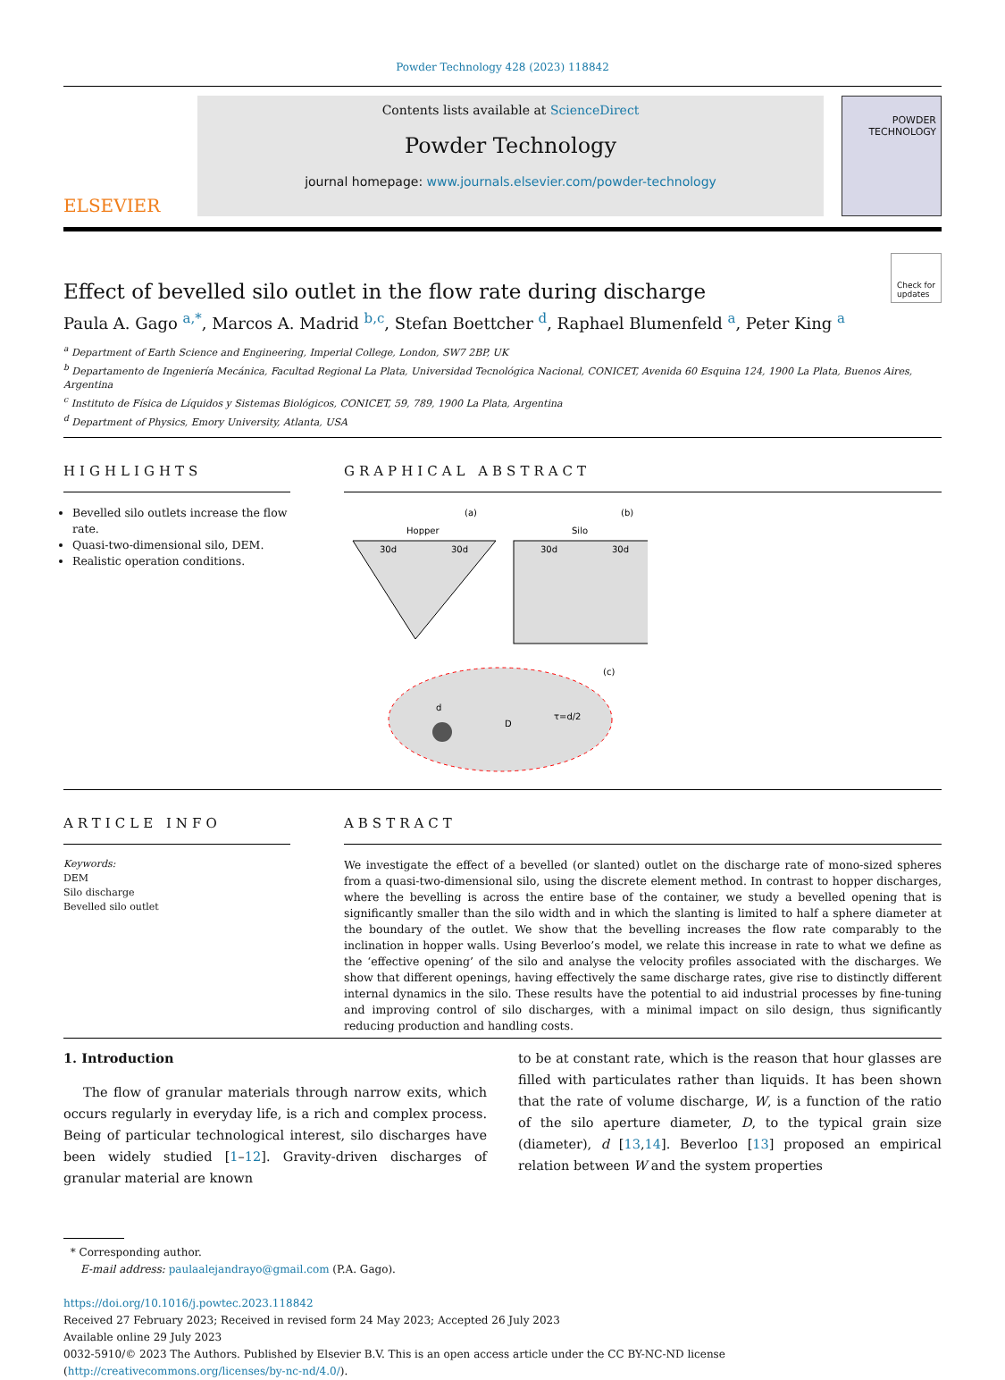Powder Technology 428 (2023) 118842
ELSEVIER
Contents lists available at ScienceDirect
Powder Technology
journal homepage: www.journals.elsevier.com/powder-technology
POWDER
TECHNOLOGY
Effect of bevelled silo outlet in the flow rate during discharge Check for
updates
Paula A. Gago <sup>a,*</sup>, Marcos A. Madrid <sup>b,c</sup>, Stefan Boettcher <sup>d</sup>, Raphael Blumenfeld <sup>a</sup>, Peter King <sup>a</sup>
<sup>a</sup> Department of Earth Science and Engineering, Imperial College, London, SW7 2BP, UK
<sup>b</sup> Departamento de Ingeniería Mecánica, Facultad Regional La Plata, Universidad Tecnológica Nacional, CONICET, Avenida 60 Esquina 124, 1900 La Plata, Buenos Aires, Argentina
<sup>c</sup> Instituto de Física de Líquidos y Sistemas Biológicos, CONICET, 59, 789, 1900 La Plata, Argentina
<sup>d</sup> Department of Physics, Emory University, Atlanta, USA
HIGHLIGHTS
Bevelled silo outlets increase the flow rate.
Quasi-two-dimensional silo, DEM.
Realistic operation conditions.
GRAPHICAL ABSTRACT
(a)
Hopper
(b)
Silo
30d
30d
30d
30d
(c)
d
D
τ=d/2
ARTICLE INFO
Keywords:
DEM
Silo discharge
Bevelled silo outlet
ABSTRACT
We investigate the effect of a bevelled (or slanted) outlet on the discharge rate of mono-sized spheres from a quasi-two-dimensional silo, using the discrete element method. In contrast to hopper discharges, where the bevelling is across the entire base of the container, we study a bevelled opening that is significantly smaller than the silo width and in which the slanting is limited to half a sphere diameter at the boundary of the outlet. We show that the bevelling increases the flow rate comparably to the inclination in hopper walls. Using Beverloo’s model, we relate this increase in rate to what we define as the ‘effective opening’ of the silo and analyse the velocity profiles associated with the discharges. We show that different openings, having effectively the same discharge rates, give rise to distinctly different internal dynamics in the silo. These results have the potential to aid industrial processes by fine-tuning and improving control of silo discharges, with a minimal impact on silo design, thus significantly reducing production and handling costs.
1. Introduction
The flow of granular materials through narrow exits, which occurs regularly in everyday life, is a rich and complex process. Being of particular technological interest, silo discharges have been widely studied [1–12]. Gravity-driven discharges of granular material are known
to be at constant rate, which is the reason that hour glasses are filled with particulates rather than liquids. It has been shown that the rate of volume discharge, W, is a function of the ratio of the silo aperture diameter, D, to the typical grain size (diameter), d [13,14]. Beverloo [13] proposed an empirical relation between W and the system properties
* Corresponding author.
E-mail address: paulaalejandrayo@gmail.com (P.A. Gago).
https://doi.org/10.1016/j.powtec.2023.118842
Received 27 February 2023; Received in revised form 24 May 2023; Accepted 26 July 2023
Available online 29 July 2023
0032-5910/© 2023 The Authors. Published by Elsevier B.V. This is an open access article under the CC BY-NC-ND license (http://creativecommons.org/licenses/by-nc-nd/4.0/).